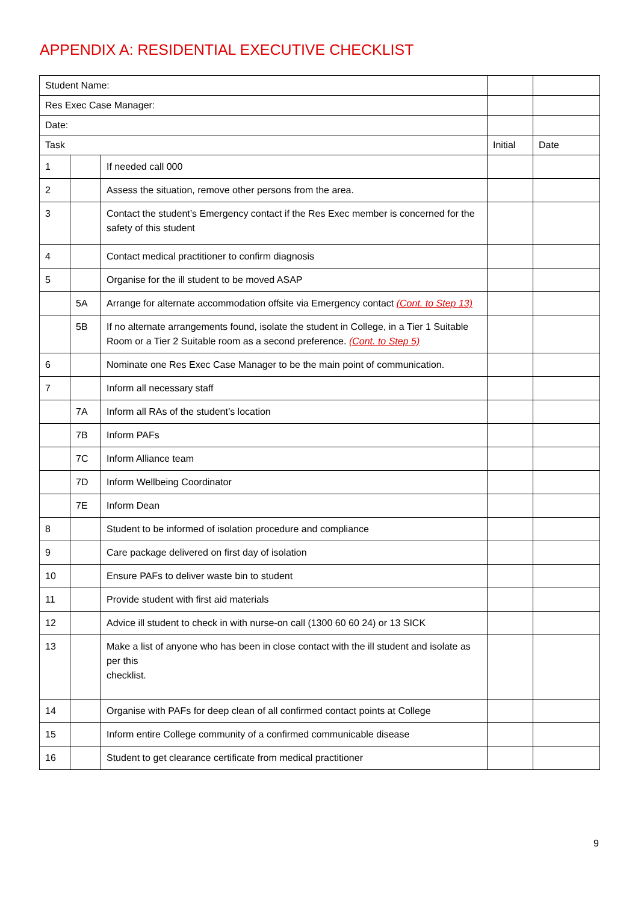APPENDIX A: RESIDENTIAL EXECUTIVE CHECKLIST
| Student Name: | | | | |
| Res Exec Case Manager: | | | | |
| Date: | | | | |
| Task | | | Initial | Date |
| 1 | | If needed call 000 | | |
| 2 | | Assess the situation, remove other persons from the area. | | |
| 3 | | Contact the student’s Emergency contact if the Res Exec member is concerned for the safety of this student | | |
| 4 | | Contact medical practitioner to confirm diagnosis | | |
| 5 | | Organise for the ill student to be moved ASAP | | |
| | 5A | Arrange for alternate accommodation offsite via Emergency contact (Cont. to Step 13) | | |
| | 5B | If no alternate arrangements found, isolate the student in College, in a Tier 1 Suitable Room or a Tier 2 Suitable room as a second preference. (Cont. to Step 5) | | |
| 6 | | Nominate one Res Exec Case Manager to be the main point of communication. | | |
| 7 | | Inform all necessary staff | | |
| | 7A | Inform all RAs of the student’s location | | |
| | 7B | Inform PAFs | | |
| | 7C | Inform Alliance team | | |
| | 7D | Inform Wellbeing Coordinator | | |
| | 7E | Inform Dean | | |
| 8 | | Student to be informed of isolation procedure and compliance | | |
| 9 | | Care package delivered on first day of isolation | | |
| 10 | | Ensure PAFs to deliver waste bin to student | | |
| 11 | | Provide student with first aid materials | | |
| 12 | | Advice ill student to check in with nurse-on call (1300 60 60 24) or 13 SICK | | |
| 13 | | Make a list of anyone who has been in close contact with the ill student and isolate as per this checklist. | | |
| 14 | | Organise with PAFs for deep clean of all confirmed contact points at College | | |
| 15 | | Inform entire College community of a confirmed communicable disease | | |
| 16 | | Student to get clearance certificate from medical practitioner | | |
9